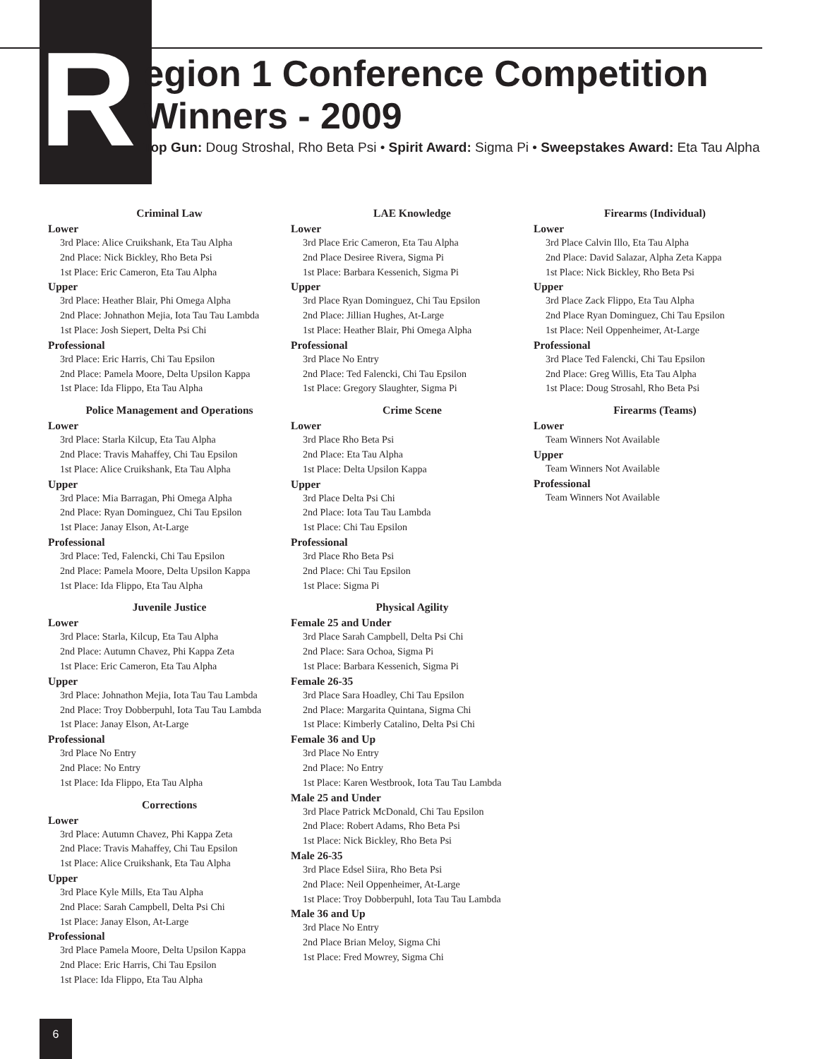R
egion 1 Conference Competition Winners - 2009
Top Gun: Doug Stroshal, Rho Beta Psi • Spirit Award: Sigma Pi • Sweepstakes Award: Eta Tau Alpha
Criminal Law
Lower
3rd Place: Alice Cruikshank, Eta Tau Alpha
2nd Place: Nick Bickley, Rho Beta Psi
1st Place: Eric Cameron, Eta Tau Alpha
Upper
3rd Place: Heather Blair, Phi Omega Alpha
2nd Place: Johnathon Mejia, Iota Tau Tau Lambda
1st Place: Josh Siepert, Delta Psi Chi
Professional
3rd Place: Eric Harris, Chi Tau Epsilon
2nd Place: Pamela Moore, Delta Upsilon Kappa
1st Place: Ida Flippo, Eta Tau Alpha
Police Management and Operations
Lower
3rd Place: Starla Kilcup, Eta Tau Alpha
2nd Place: Travis Mahaffey, Chi Tau Epsilon
1st Place: Alice Cruikshank, Eta Tau Alpha
Upper
3rd Place: Mia Barragan, Phi Omega Alpha
2nd Place: Ryan Dominguez, Chi Tau Epsilon
1st Place: Janay Elson, At-Large
Professional
3rd Place: Ted, Falencki, Chi Tau Epsilon
2nd Place: Pamela Moore, Delta Upsilon Kappa
1st Place: Ida Flippo, Eta Tau Alpha
Juvenile Justice
Lower
3rd Place: Starla, Kilcup, Eta Tau Alpha
2nd Place: Autumn Chavez, Phi Kappa Zeta
1st Place: Eric Cameron, Eta Tau Alpha
Upper
3rd Place: Johnathon Mejia, Iota Tau Tau Lambda
2nd Place: Troy Dobberpuhl, Iota Tau Tau Lambda
1st Place: Janay Elson, At-Large
Professional
3rd Place No Entry
2nd Place: No Entry
1st Place: Ida Flippo, Eta Tau Alpha
Corrections
Lower
3rd Place: Autumn Chavez, Phi Kappa Zeta
2nd Place: Travis Mahaffey, Chi Tau Epsilon
1st Place: Alice Cruikshank, Eta Tau Alpha
Upper
3rd Place Kyle Mills, Eta Tau Alpha
2nd Place: Sarah Campbell, Delta Psi Chi
1st Place: Janay Elson, At-Large
Professional
3rd Place Pamela Moore, Delta Upsilon Kappa
2nd Place: Eric Harris, Chi Tau Epsilon
1st Place: Ida Flippo, Eta Tau Alpha
LAE Knowledge
Lower
3rd Place Eric Cameron, Eta Tau Alpha
2nd Place Desiree Rivera, Sigma Pi
1st Place: Barbara Kessenich, Sigma Pi
Upper
3rd Place Ryan Dominguez, Chi Tau Epsilon
2nd Place: Jillian Hughes, At-Large
1st Place: Heather Blair, Phi Omega Alpha
Professional
3rd Place No Entry
2nd Place: Ted Falencki, Chi Tau Epsilon
1st Place: Gregory Slaughter, Sigma Pi
Crime Scene
Lower
3rd Place Rho Beta Psi
2nd Place: Eta Tau Alpha
1st Place: Delta Upsilon Kappa
Upper
3rd Place Delta Psi Chi
2nd Place: Iota Tau Tau Lambda
1st Place: Chi Tau Epsilon
Professional
3rd Place Rho Beta Psi
2nd Place: Chi Tau Epsilon
1st Place: Sigma Pi
Physical Agility
Female 25 and Under
3rd Place Sarah Campbell, Delta Psi Chi
2nd Place: Sara Ochoa, Sigma Pi
1st Place: Barbara Kessenich, Sigma Pi
Female 26-35
3rd Place Sara Hoadley, Chi Tau Epsilon
2nd Place: Margarita Quintana, Sigma Chi
1st Place: Kimberly Catalino, Delta Psi Chi
Female 36 and Up
3rd Place No Entry
2nd Place: No Entry
1st Place: Karen Westbrook, Iota Tau Tau Lambda
Male 25 and Under
3rd Place Patrick McDonald, Chi Tau Epsilon
2nd Place: Robert Adams, Rho Beta Psi
1st Place: Nick Bickley, Rho Beta Psi
Male 26-35
3rd Place Edsel Siira, Rho Beta Psi
2nd Place: Neil Oppenheimer, At-Large
1st Place: Troy Dobberpuhl, Iota Tau Tau Lambda
Male 36 and Up
3rd Place No Entry
2nd Place Brian Meloy, Sigma Chi
1st Place: Fred Mowrey, Sigma Chi
Firearms (Individual)
Lower
3rd Place Calvin Illo, Eta Tau Alpha
2nd Place: David Salazar, Alpha Zeta Kappa
1st Place: Nick Bickley, Rho Beta Psi
Upper
3rd Place Zack Flippo, Eta Tau Alpha
2nd Place Ryan Dominguez, Chi Tau Epsilon
1st Place: Neil Oppenheimer, At-Large
Professional
3rd Place Ted Falencki, Chi Tau Epsilon
2nd Place: Greg Willis, Eta Tau Alpha
1st Place: Doug Strosahl, Rho Beta Psi
Firearms (Teams)
Lower
Team Winners Not Available
Upper
Team Winners Not Available
Professional
Team Winners Not Available
6